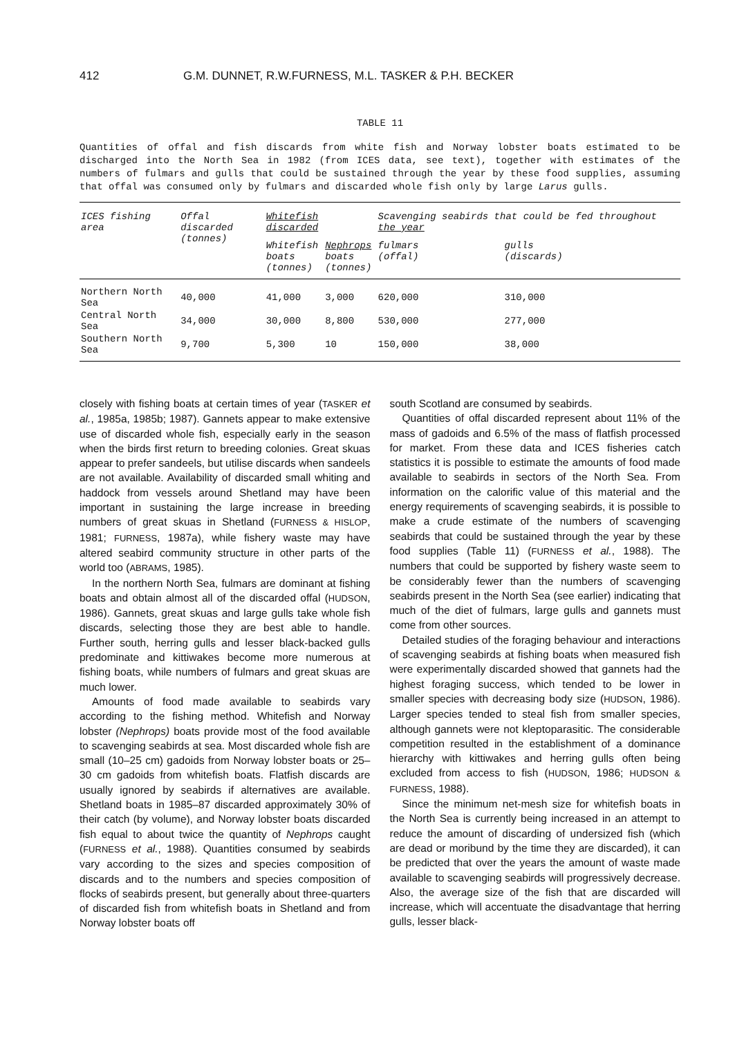412 G.M. DUNNET, R.W.FURNESS, M.L. TASKER & P.H. BECKER
TABLE 11
Quantities of offal and fish discards from white fish and Norway lobster boats estimated to be discharged into the North Sea in 1982 (from ICES data, see text), together with estimates of the numbers of fulmars and gulls that could be sustained through the year by these food supplies, assuming that offal was consumed only by fulmars and discarded whole fish only by large Larus gulls.
| ICES fishing area | Offal discarded (tonnes) | Whitefish discarded | | Scavenging seabirds that could be fed throughout the year | |
| --- | --- | --- | --- | --- | --- |
| | | Whitefish boats (tonnes) | Nephrops boats (tonnes) | fulmars (offal) | gulls (discards) |
| Northern North Sea | 40,000 | 41,000 | 3,000 | 620,000 | 310,000 |
| Central North Sea | 34,000 | 30,000 | 8,800 | 530,000 | 277,000 |
| Southern North Sea | 9,700 | 5,300 | 10 | 150,000 | 38,000 |
closely with fishing boats at certain times of year (TASKER et al., 1985a, 1985b; 1987). Gannets appear to make extensive use of discarded whole fish, especially early in the season when the birds first return to breeding colonies. Great skuas appear to prefer sandeels, but utilise discards when sandeels are not available. Availability of discarded small whiting and haddock from vessels around Shetland may have been important in sustaining the large increase in breeding numbers of great skuas in Shetland (FURNESS & HISLOP, 1981; FURNESS, 1987a), while fishery waste may have altered seabird community structure in other parts of the world too (ABRAMS, 1985).
In the northern North Sea, fulmars are dominant at fishing boats and obtain almost all of the discarded offal (HUDSON, 1986). Gannets, great skuas and large gulls take whole fish discards, selecting those they are best able to handle. Further south, herring gulls and lesser black-backed gulls predominate and kittiwakes become more numerous at fishing boats, while numbers of fulmars and great skuas are much lower.
Amounts of food made available to seabirds vary according to the fishing method. Whitefish and Norway lobster (Nephrops) boats provide most of the food available to scavenging seabirds at sea. Most discarded whole fish are small (10–25 cm) gadoids from Norway lobster boats or 25–30 cm gadoids from whitefish boats. Flatfish discards are usually ignored by seabirds if alternatives are available. Shetland boats in 1985–87 discarded approximately 30% of their catch (by volume), and Norway lobster boats discarded fish equal to about twice the quantity of Nephrops caught (FURNESS et al., 1988). Quantities consumed by seabirds vary according to the sizes and species composition of discards and to the numbers and species composition of flocks of seabirds present, but generally about three-quarters of discarded fish from whitefish boats in Shetland and from Norway lobster boats off
south Scotland are consumed by seabirds.
Quantities of offal discarded represent about 11% of the mass of gadoids and 6.5% of the mass of flatfish processed for market. From these data and ICES fisheries catch statistics it is possible to estimate the amounts of food made available to seabirds in sectors of the North Sea. From information on the calorific value of this material and the energy requirements of scavenging seabirds, it is possible to make a crude estimate of the numbers of scavenging seabirds that could be sustained through the year by these food supplies (Table 11) (FURNESS et al., 1988). The numbers that could be supported by fishery waste seem to be considerably fewer than the numbers of scavenging seabirds present in the North Sea (see earlier) indicating that much of the diet of fulmars, large gulls and gannets must come from other sources.
Detailed studies of the foraging behaviour and interactions of scavenging seabirds at fishing boats when measured fish were experimentally discarded showed that gannets had the highest foraging success, which tended to be lower in smaller species with decreasing body size (HUDSON, 1986). Larger species tended to steal fish from smaller species, although gannets were not kleptoparasitic. The considerable competition resulted in the establishment of a dominance hierarchy with kittiwakes and herring gulls often being excluded from access to fish (HUDSON, 1986; HUDSON & FURNESS, 1988).
Since the minimum net-mesh size for whitefish boats in the North Sea is currently being increased in an attempt to reduce the amount of discarding of undersized fish (which are dead or moribund by the time they are discarded), it can be predicted that over the years the amount of waste made available to scavenging seabirds will progressively decrease. Also, the average size of the fish that are discarded will increase, which will accentuate the disadvantage that herring gulls, lesser black-